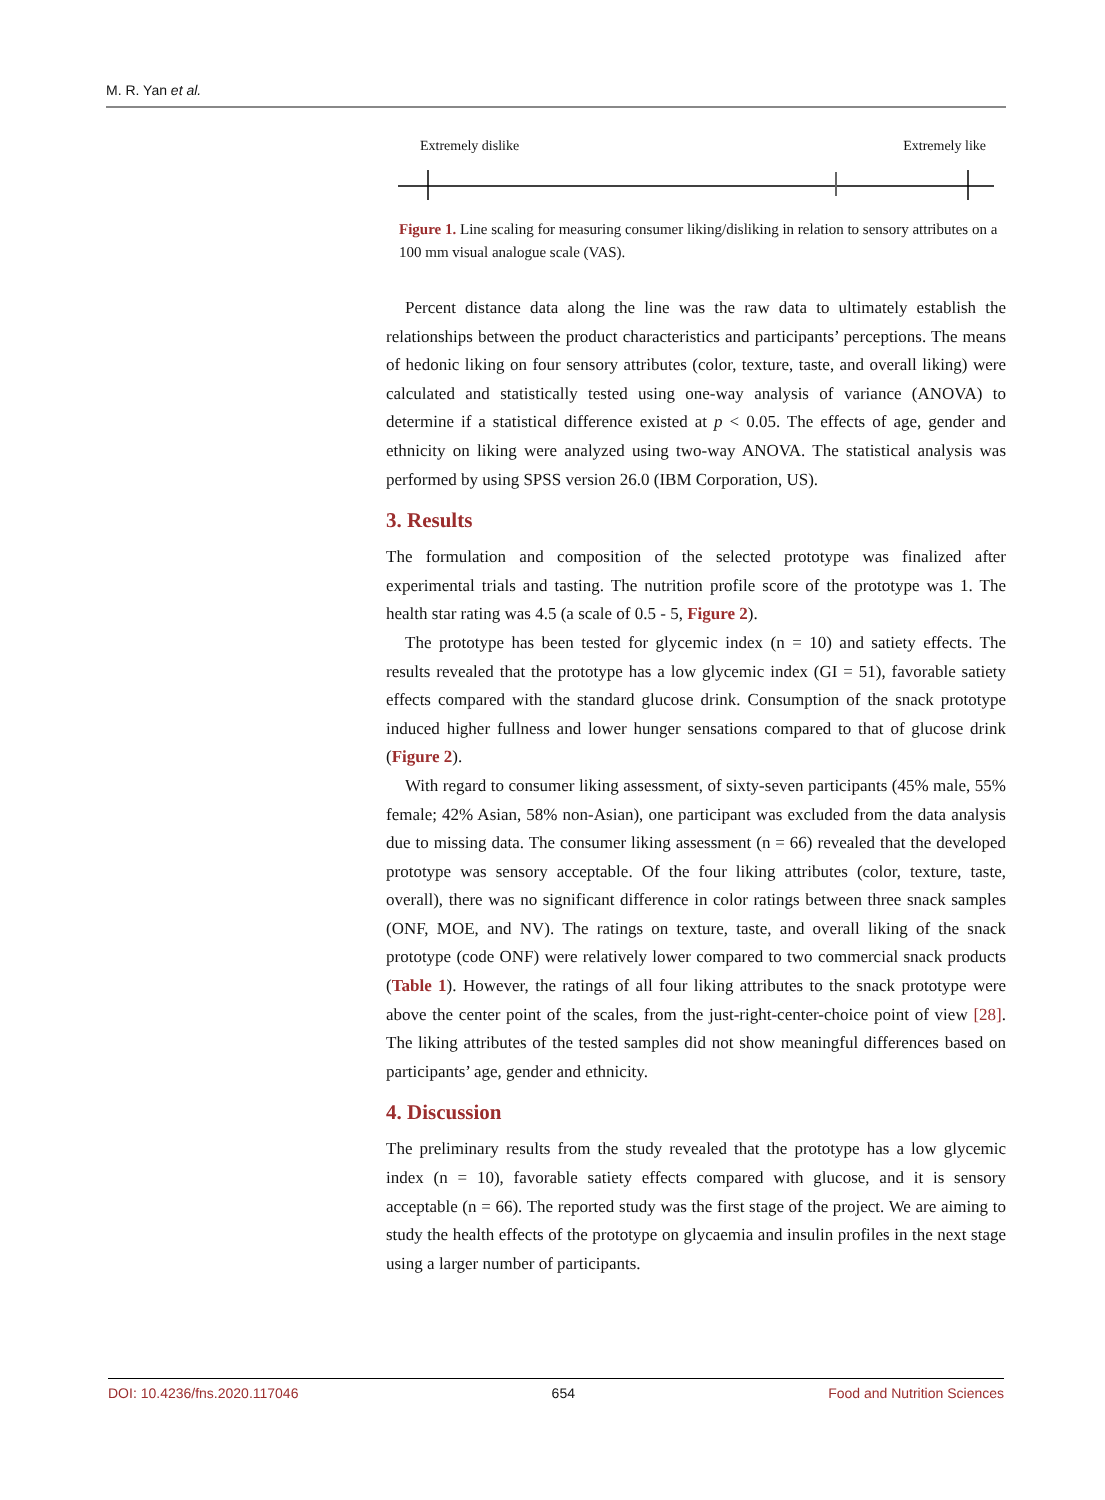M. R. Yan et al.
Extremely dislike Extremely like
Figure 1. Line scaling for measuring consumer liking/disliking in relation to sensory attributes on a 100 mm visual analogue scale (VAS).
Percent distance data along the line was the raw data to ultimately establish the relationships between the product characteristics and participants’ perceptions. The means of hedonic liking on four sensory attributes (color, texture, taste, and overall liking) were calculated and statistically tested using one-way analysis of variance (ANOVA) to determine if a statistical difference existed at p < 0.05. The effects of age, gender and ethnicity on liking were analyzed using two-way ANOVA. The statistical analysis was performed by using SPSS version 26.0 (IBM Corporation, US).
3. Results
The formulation and composition of the selected prototype was finalized after experimental trials and tasting. The nutrition profile score of the prototype was 1. The health star rating was 4.5 (a scale of 0.5 - 5, Figure 2).
The prototype has been tested for glycemic index (n = 10) and satiety effects. The results revealed that the prototype has a low glycemic index (GI = 51), favorable satiety effects compared with the standard glucose drink. Consumption of the snack prototype induced higher fullness and lower hunger sensations compared to that of glucose drink (Figure 2).
With regard to consumer liking assessment, of sixty-seven participants (45% male, 55% female; 42% Asian, 58% non-Asian), one participant was excluded from the data analysis due to missing data. The consumer liking assessment (n = 66) revealed that the developed prototype was sensory acceptable. Of the four liking attributes (color, texture, taste, overall), there was no significant difference in color ratings between three snack samples (ONF, MOE, and NV). The ratings on texture, taste, and overall liking of the snack prototype (code ONF) were relatively lower compared to two commercial snack products (Table 1). However, the ratings of all four liking attributes to the snack prototype were above the center point of the scales, from the just-right-center-choice point of view [28]. The liking attributes of the tested samples did not show meaningful differences based on participants’ age, gender and ethnicity.
4. Discussion
The preliminary results from the study revealed that the prototype has a low glycemic index (n = 10), favorable satiety effects compared with glucose, and it is sensory acceptable (n = 66). The reported study was the first stage of the project. We are aiming to study the health effects of the prototype on glycaemia and insulin profiles in the next stage using a larger number of participants.
DOI: 10.4236/fns.2020.117046 654 Food and Nutrition Sciences